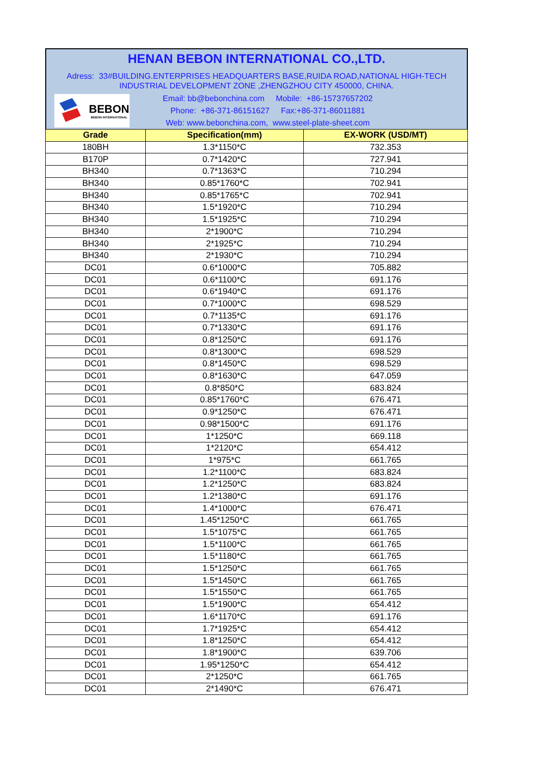HENAN BEBON INTERNATIONAL CO.,LTD.
Adress: 33#BUILDING.ENTERPRISES HEADQUARTERS BASE,RUIDA ROAD,NATIONAL HIGH-TECH INDUSTRIAL DEVELOPMENT ZONE ,ZHENGZHOU CITY 450000, CHINA.
BEBON
BEBON INTERNATIONAL
Email: bb@bebonchina.com Mobile: +86-15737657202
Phone: +86-371-86151627 Fax:+86-371-86011881
Web: www.bebonchina.com, www.steel-plate-sheet.com
| Grade | Specification(mm) | EX-WORK (USD/MT) |
| --- | --- | --- |
| 180BH | 1.3*1150*C | 732.353 |
| B170P | 0.7*1420*C | 727.941 |
| BH340 | 0.7*1363*C | 710.294 |
| BH340 | 0.85*1760*C | 702.941 |
| BH340 | 0.85*1765*C | 702.941 |
| BH340 | 1.5*1920*C | 710.294 |
| BH340 | 1.5*1925*C | 710.294 |
| BH340 | 2*1900*C | 710.294 |
| BH340 | 2*1925*C | 710.294 |
| BH340 | 2*1930*C | 710.294 |
| DC01 | 0.6*1000*C | 705.882 |
| DC01 | 0.6*1100*C | 691.176 |
| DC01 | 0.6*1940*C | 691.176 |
| DC01 | 0.7*1000*C | 698.529 |
| DC01 | 0.7*1135*C | 691.176 |
| DC01 | 0.7*1330*C | 691.176 |
| DC01 | 0.8*1250*C | 691.176 |
| DC01 | 0.8*1300*C | 698.529 |
| DC01 | 0.8*1450*C | 698.529 |
| DC01 | 0.8*1630*C | 647.059 |
| DC01 | 0.8*850*C | 683.824 |
| DC01 | 0.85*1760*C | 676.471 |
| DC01 | 0.9*1250*C | 676.471 |
| DC01 | 0.98*1500*C | 691.176 |
| DC01 | 1*1250*C | 669.118 |
| DC01 | 1*2120*C | 654.412 |
| DC01 | 1*975*C | 661.765 |
| DC01 | 1.2*1100*C | 683.824 |
| DC01 | 1.2*1250*C | 683.824 |
| DC01 | 1.2*1380*C | 691.176 |
| DC01 | 1.4*1000*C | 676.471 |
| DC01 | 1.45*1250*C | 661.765 |
| DC01 | 1.5*1075*C | 661.765 |
| DC01 | 1.5*1100*C | 661.765 |
| DC01 | 1.5*1180*C | 661.765 |
| DC01 | 1.5*1250*C | 661.765 |
| DC01 | 1.5*1450*C | 661.765 |
| DC01 | 1.5*1550*C | 661.765 |
| DC01 | 1.5*1900*C | 654.412 |
| DC01 | 1.6*1170*C | 691.176 |
| DC01 | 1.7*1925*C | 654.412 |
| DC01 | 1.8*1250*C | 654.412 |
| DC01 | 1.8*1900*C | 639.706 |
| DC01 | 1.95*1250*C | 654.412 |
| DC01 | 2*1250*C | 661.765 |
| DC01 | 2*1490*C | 676.471 |